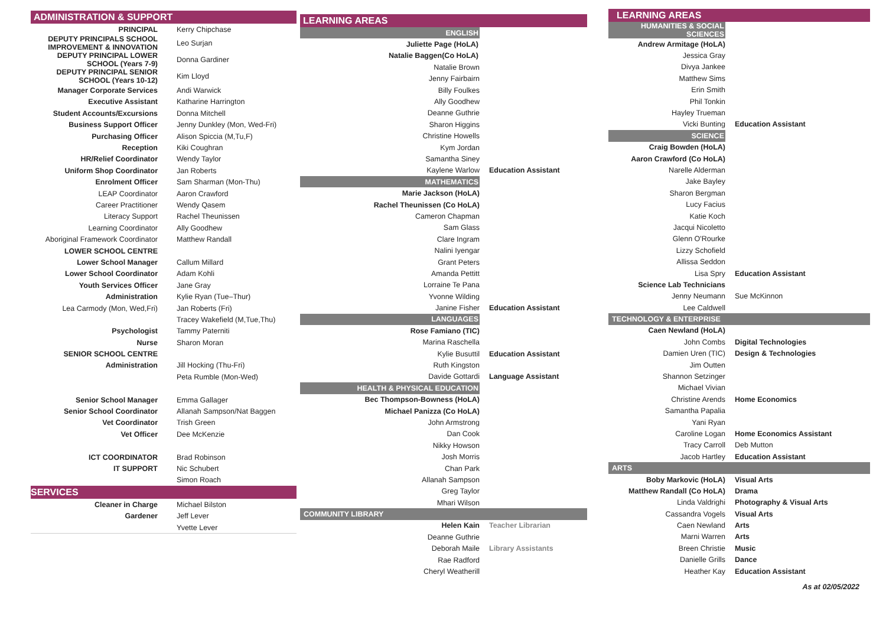ADMINISTRATION & SUPPORT
| PRINCIPAL | Kerry Chipchase |
| DEPUTY PRINCIPALS SCHOOL IMPROVEMENT & INNOVATION | Leo Surjan |
| DEPUTY PRINCIPAL LOWER SCHOOL (Years 7-9) | Donna Gardiner |
| DEPUTY PRINCIPAL SENIOR SCHOOL (Years 10-12) | Kim Lloyd |
| Manager Corporate Services | Andi Warwick |
| Executive Assistant | Katharine Harrington |
| Student Accounts/Excursions | Donna Mitchell |
| Business Support Officer | Jenny Dunkley (Mon, Wed-Fri) |
| Purchasing Officer | Alison Spiccia (M,Tu,F) |
| Reception | Kiki Coughran |
| HR/Relief Coordinator | Wendy Taylor |
| Uniform Shop Coordinator | Jan Roberts |
| Enrolment Officer | Sam Sharman (Mon-Thu) |
| LEAP Coordinator | Aaron Crawford |
| Career Practitioner | Wendy Qasem |
| Literacy Support | Rachel Theunissen |
| Learning Coordinator | Ally Goodhew |
| Aboriginal Framework Coordinator | Matthew Randall |
| LOWER SCHOOL CENTRE | |
| Lower School Manager | Callum Millard |
| Lower School Coordinator | Adam Kohli |
| Youth Services Officer | Jane Gray |
| Administration | Kylie Ryan (Tue–Thur) |
| Lea Carmody (Mon, Wed,Fri) | Jan Roberts (Fri) |
| | Tracey Wakefield (M,Tue,Thu) |
| Psychologist | Tammy Paterniti |
| Nurse | Sharon Moran |
| SENIOR SCHOOL CENTRE | |
| Administration | Jill Hocking (Thu-Fri) |
| | Peta Rumble (Mon-Wed) |
| Senior School Manager | Emma Gallager |
| Senior School Coordinator | Allanah Sampson/Nat Baggen |
| Vet Coordinator | Trish Green |
| Vet Officer | Dee McKenzie |
| ICT COORDINATOR | Brad Robinson |
| IT SUPPORT | Nic Schubert |
| | Simon Roach |
SERVICES
| Cleaner in Charge | Michael Bilston |
| Gardener | Jeff Lever |
| | Yvette Lever |
LEARNING AREAS
| ENGLISH | |
| Juliette Page (HoLA) | |
| Natalie Baggen(Co HoLA) | |
| Natalie Brown | |
| Jenny Fairbairn | |
| Billy Foulkes | |
| Ally Goodhew | |
| Deanne Guthrie | |
| Sharon Higgins | |
| Christine Howells | |
| Kym Jordan | |
| Samantha Siney | |
| Kaylene Warlow | Education Assistant |
| MATHEMATICS | |
| Marie Jackson (HoLA) | |
| Rachel Theunissen (Co HoLA) | |
| Cameron Chapman | |
| Sam Glass | |
| Clare Ingram | |
| Nalini Iyengar | |
| Grant Peters | |
| Amanda Pettitt | |
| Lorraine Te Pana | |
| Yvonne Wilding | |
| Janine Fisher | Education Assistant |
| LANGUAGES | |
| Rose Famiano (TIC) | |
| Marina Raschella | |
| Kylie Busuttil | Education Assistant |
| Ruth Kingston | |
| Davide Gottardi | Language Assistant |
| HEALTH & PHYSICAL EDUCATION | |
| Bec Thompson-Bowness (HoLA) | |
| Michael Panizza (Co HoLA) | |
| John Armstrong | |
| Dan Cook | |
| Nikky Howson | |
| Josh Morris | |
| Chan Park | |
| Allanah Sampson | |
| Greg Taylor | |
| Mhari Wilson | |
| COMMUNITY LIBRARY | |
| Helen Kain | Teacher Librarian |
| Deanne Guthrie | |
| Deborah Maile | Library Assistants |
| Rae Radford | |
| Cheryl Weatherill | |
LEARNING AREAS
| HUMANITIES & SOCIAL SCIENCES | |
| Andrew Armitage (HoLA) | |
| Jessica Gray | |
| Divya Jankee | |
| Matthew Sims | |
| Erin Smith | |
| Phil Tonkin | |
| Hayley Trueman | |
| Vicki Bunting | Education Assistant |
| SCIENCE | |
| Craig Bowden (HoLA) | |
| Aaron Crawford (Co HoLA) | |
| Narelle Alderman | |
| Jake Bayley | |
| Sharon Bergman | |
| Lucy Facius | |
| Katie Koch | |
| Jacqui Nicoletto | |
| Glenn O'Rourke | |
| Lizzy Schofield | |
| Allissa Seddon | |
| Lisa Spry | Education Assistant |
| Science Lab Technicians | |
| Jenny Neumann | Sue McKinnon |
| Lee Caldwell | |
| TECHNOLOGY & ENTERPRISE | |
| Caen Newland (HoLA) | |
| John Combs | Digital Technologies |
| Damien Uren (TIC) | Design & Technologies |
| Jim Outten | |
| Shannon Setzinger | |
| Michael Vivian | |
| Christine Arends | Home Economics |
| Samantha Papalia | |
| Yani Ryan | |
| Caroline Logan | Home Economics Assistant |
| Tracy Carroll | Deb Mutton |
| Jacob Hartley | Education Assistant |
| ARTS | |
| Boby Markovic (HoLA) | Visual Arts |
| Matthew Randall (Co HoLA) | Drama |
| Linda Valdrighi | Photography & Visual Arts |
| Cassandra Vogels | Visual Arts |
| Caen Newland | Arts |
| Marni Warren | Arts |
| Breen Christie | Music |
| Danielle Grills | Dance |
| Heather Kay | Education Assistant |
As at 02/05/2022